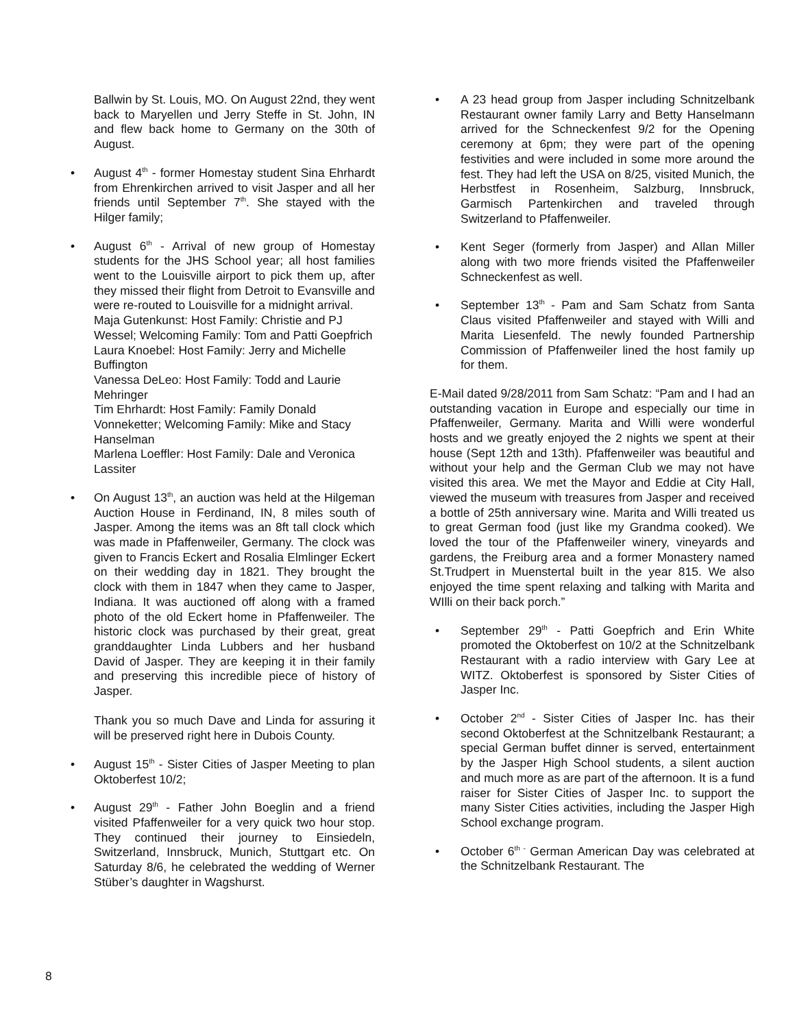Ballwin by St. Louis, MO. On August 22nd, they went back to Maryellen und Jerry Steffe in St. John, IN and flew back home to Germany on the 30th of August.
• August 4<sup>th</sup> - former Homestay student Sina Ehrhardt from Ehrenkirchen arrived to visit Jasper and all her friends until September 7<sup>th</sup>. She stayed with the Hilger family;
• August 6<sup>th</sup> - Arrival of new group of Homestay students for the JHS School year; all host families went to the Louisville airport to pick them up, after they missed their flight from Detroit to Evansville and were re-routed to Louisville for a midnight arrival.
Maja Gutenkunst: Host Family: Christie and PJ Wessel; Welcoming Family: Tom and Patti Goepfrich
Laura Knoebel: Host Family: Jerry and Michelle Buffington
Vanessa DeLeo: Host Family: Todd and Laurie Mehringer
Tim Ehrhardt: Host Family: Family Donald Vonneketter; Welcoming Family: Mike and Stacy Hanselman
Marlena Loeffler: Host Family: Dale and Veronica Lassiter
• On August 13<sup>th</sup>, an auction was held at the Hilgeman Auction House in Ferdinand, IN, 8 miles south of Jasper. Among the items was an 8ft tall clock which was made in Pfaffenweiler, Germany. The clock was given to Francis Eckert and Rosalia Elmlinger Eckert on their wedding day in 1821. They brought the clock with them in 1847 when they came to Jasper, Indiana. It was auctioned off along with a framed photo of the old Eckert home in Pfaffenweiler. The historic clock was purchased by their great, great granddaughter Linda Lubbers and her husband David of Jasper. They are keeping it in their family and preserving this incredible piece of history of Jasper.
Thank you so much Dave and Linda for assuring it will be preserved right here in Dubois County.
• August 15<sup>th</sup> - Sister Cities of Jasper Meeting to plan Oktoberfest 10/2;
• August 29<sup>th</sup> - Father John Boeglin and a friend visited Pfaffenweiler for a very quick two hour stop. They continued their journey to Einsiedeln, Switzerland, Innsbruck, Munich, Stuttgart etc. On Saturday 8/6, he celebrated the wedding of Werner Stüber’s daughter in Wagshurst.
• A 23 head group from Jasper including Schnitzelbank Restaurant owner family Larry and Betty Hanselmann arrived for the Schneckenfest 9/2 for the Opening ceremony at 6pm; they were part of the opening festivities and were included in some more around the fest. They had left the USA on 8/25, visited Munich, the Herbstfest in Rosenheim, Salzburg, Innsbruck, Garmisch Partenkirchen and traveled through Switzerland to Pfaffenweiler.
• Kent Seger (formerly from Jasper) and Allan Miller along with two more friends visited the Pfaffenweiler Schneckenfest as well.
• September 13<sup>th</sup> - Pam and Sam Schatz from Santa Claus visited Pfaffenweiler and stayed with Willi and Marita Liesenfeld. The newly founded Partnership Commission of Pfaffenweiler lined the host family up for them.
E-Mail dated 9/28/2011 from Sam Schatz: “Pam and I had an outstanding vacation in Europe and especially our time in Pfaffenweiler, Germany. Marita and Willi were wonderful hosts and we greatly enjoyed the 2 nights we spent at their house (Sept 12th and 13th). Pfaffenweiler was beautiful and without your help and the German Club we may not have visited this area. We met the Mayor and Eddie at City Hall, viewed the museum with treasures from Jasper and received a bottle of 25th anniversary wine. Marita and Willi treated us to great German food (just like my Grandma cooked). We loved the tour of the Pfaffenweiler winery, vineyards and gardens, the Freiburg area and a former Monastery named St.Trudpert in Muenstertal built in the year 815. We also enjoyed the time spent relaxing and talking with Marita and WIlli on their back porch.”
• September 29<sup>th</sup> - Patti Goepfrich and Erin White promoted the Oktoberfest on 10/2 at the Schnitzelbank Restaurant with a radio interview with Gary Lee at WITZ. Oktoberfest is sponsored by Sister Cities of Jasper Inc.
• October 2<sup>nd</sup> - Sister Cities of Jasper Inc. has their second Oktoberfest at the Schnitzelbank Restaurant; a special German buffet dinner is served, entertainment by the Jasper High School students, a silent auction and much more as are part of the afternoon. It is a fund raiser for Sister Cities of Jasper Inc. to support the many Sister Cities activities, including the Jasper High School exchange program.
• October 6<sup>th -</sup> German American Day was celebrated at the Schnitzelbank Restaurant. The
8